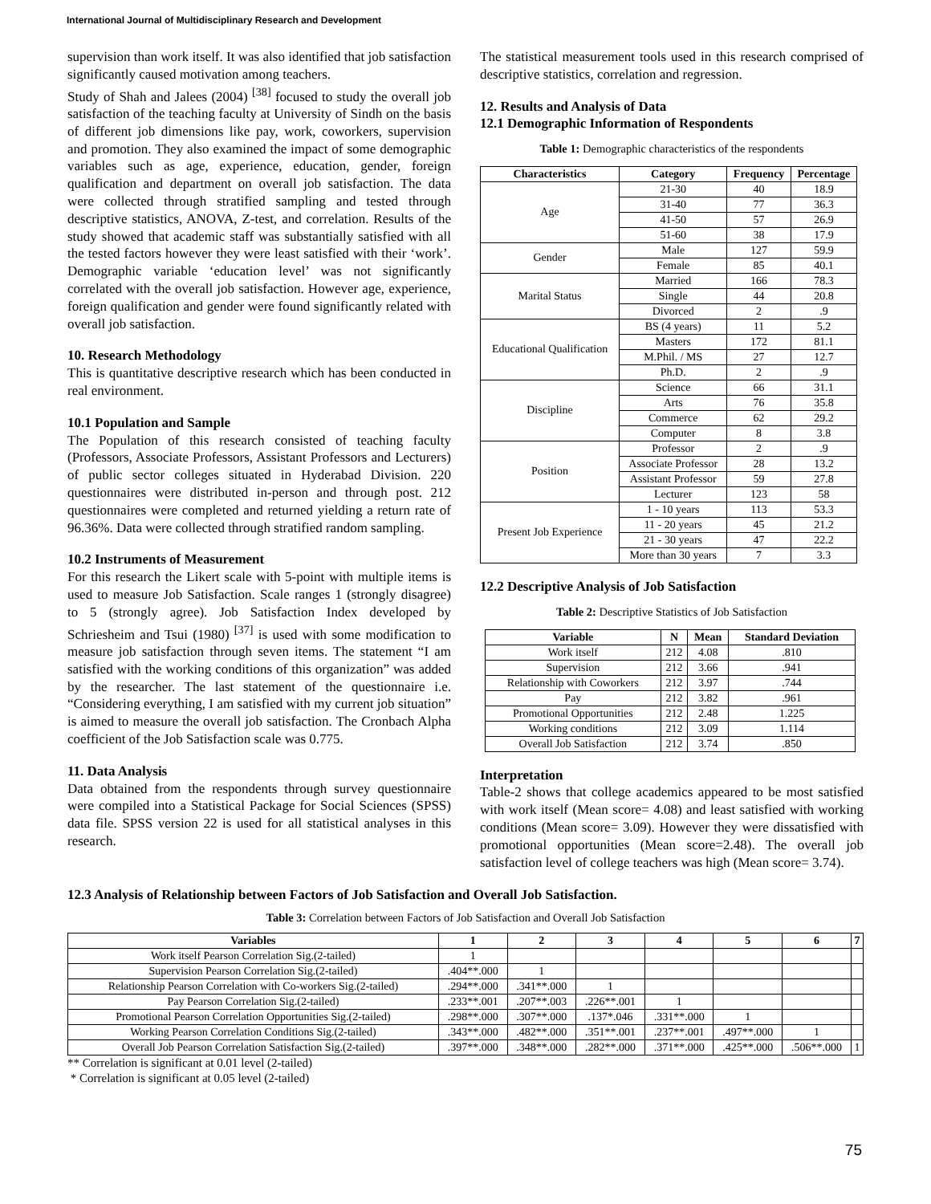International Journal of Multidisciplinary Research and Development
supervision than work itself. It was also identified that job satisfaction significantly caused motivation among teachers.
Study of Shah and Jalees (2004) <sup>[38]</sup> focused to study the overall job satisfaction of the teaching faculty at University of Sindh on the basis of different job dimensions like pay, work, coworkers, supervision and promotion. They also examined the impact of some demographic variables such as age, experience, education, gender, foreign qualification and department on overall job satisfaction. The data were collected through stratified sampling and tested through descriptive statistics, ANOVA, Z-test, and correlation. Results of the study showed that academic staff was substantially satisfied with all the tested factors however they were least satisfied with their ‘work’. Demographic variable ‘education level’ was not significantly correlated with the overall job satisfaction. However age, experience, foreign qualification and gender were found significantly related with overall job satisfaction.
10. Research Methodology
This is quantitative descriptive research which has been conducted in real environment.
10.1 Population and Sample
The Population of this research consisted of teaching faculty (Professors, Associate Professors, Assistant Professors and Lecturers) of public sector colleges situated in Hyderabad Division. 220 questionnaires were distributed in-person and through post. 212 questionnaires were completed and returned yielding a return rate of 96.36%. Data were collected through stratified random sampling.
10.2 Instruments of Measurement
For this research the Likert scale with 5-point with multiple items is used to measure Job Satisfaction. Scale ranges 1 (strongly disagree) to 5 (strongly agree). Job Satisfaction Index developed by Schriesheim and Tsui (1980) <sup>[37]</sup> is used with some modification to measure job satisfaction through seven items. The statement “I am satisfied with the working conditions of this organization” was added by the researcher. The last statement of the questionnaire i.e. “Considering everything, I am satisfied with my current job situation” is aimed to measure the overall job satisfaction. The Cronbach Alpha coefficient of the Job Satisfaction scale was 0.775.
11. Data Analysis
Data obtained from the respondents through survey questionnaire were compiled into a Statistical Package for Social Sciences (SPSS) data file. SPSS version 22 is used for all statistical analyses in this research.
The statistical measurement tools used in this research comprised of descriptive statistics, correlation and regression.
12. Results and Analysis of Data
12.1 Demographic Information of Respondents
Table 1: Demographic characteristics of the respondents
| Characteristics | Category | Frequency | Percentage |
| --- | --- | --- | --- |
| Age | 21-30 | 40 | 18.9 |
| | 31-40 | 77 | 36.3 |
| | 41-50 | 57 | 26.9 |
| | 51-60 | 38 | 17.9 |
| Gender | Male | 127 | 59.9 |
| | Female | 85 | 40.1 |
| Marital Status | Married | 166 | 78.3 |
| | Single | 44 | 20.8 |
| | Divorced | 2 | .9 |
| Educational Qualification | BS (4 years) | 11 | 5.2 |
| | Masters | 172 | 81.1 |
| | M.Phil. / MS | 27 | 12.7 |
| | Ph.D. | 2 | .9 |
| Discipline | Science | 66 | 31.1 |
| | Arts | 76 | 35.8 |
| | Commerce | 62 | 29.2 |
| | Computer | 8 | 3.8 |
| Position | Professor | 2 | .9 |
| | Associate Professor | 28 | 13.2 |
| | Assistant Professor | 59 | 27.8 |
| | Lecturer | 123 | 58 |
| Present Job Experience | 1 - 10 years | 113 | 53.3 |
| | 11 - 20 years | 45 | 21.2 |
| | 21 - 30 years | 47 | 22.2 |
| | More than 30 years | 7 | 3.3 |
12.2 Descriptive Analysis of Job Satisfaction
Table 2: Descriptive Statistics of Job Satisfaction
| Variable | N | Mean | Standard Deviation |
| --- | --- | --- | --- |
| Work itself | 212 | 4.08 | .810 |
| Supervision | 212 | 3.66 | .941 |
| Relationship with Coworkers | 212 | 3.97 | .744 |
| Pay | 212 | 3.82 | .961 |
| Promotional Opportunities | 212 | 2.48 | 1.225 |
| Working conditions | 212 | 3.09 | 1.114 |
| Overall Job Satisfaction | 212 | 3.74 | .850 |
Interpretation
Table-2 shows that college academics appeared to be most satisfied with work itself (Mean score= 4.08) and least satisfied with working conditions (Mean score= 3.09). However they were dissatisfied with promotional opportunities (Mean score=2.48). The overall job satisfaction level of college teachers was high (Mean score= 3.74).
12.3 Analysis of Relationship between Factors of Job Satisfaction and Overall Job Satisfaction.
Table 3: Correlation between Factors of Job Satisfaction and Overall Job Satisfaction
| Variables | 1 | 2 | 3 | 4 | 5 | 6 | 7 |
| --- | --- | --- | --- | --- | --- | --- | --- |
| Work itself Pearson Correlation Sig.(2-tailed) | 1 | | | | | | |
| Supervision Pearson Correlation Sig.(2-tailed) | .404**.000 | 1 | | | | | |
| Relationship Pearson Correlation with Co-workers Sig.(2-tailed) | .294**.000 | .341**.000 | 1 | | | | |
| Pay Pearson Correlation Sig.(2-tailed) | .233**.001 | .207**.003 | .226**.001 | 1 | | | |
| Promotional Pearson Correlation Opportunities Sig.(2-tailed) | .298**.000 | .307**.000 | .137*.046 | .331**.000 | 1 | | |
| Working Pearson Correlation Conditions Sig.(2-tailed) | .343**.000 | .482**.000 | .351**.001 | .237**.001 | .497**.000 | 1 | |
| Overall Job Pearson Correlation Satisfaction Sig.(2-tailed) | .397**.000 | .348**.000 | .282**.000 | .371**.000 | .425**.000 | .506**.000 | 1 |
** Correlation is significant at 0.01 level (2-tailed)
* Correlation is significant at 0.05 level (2-tailed)
75